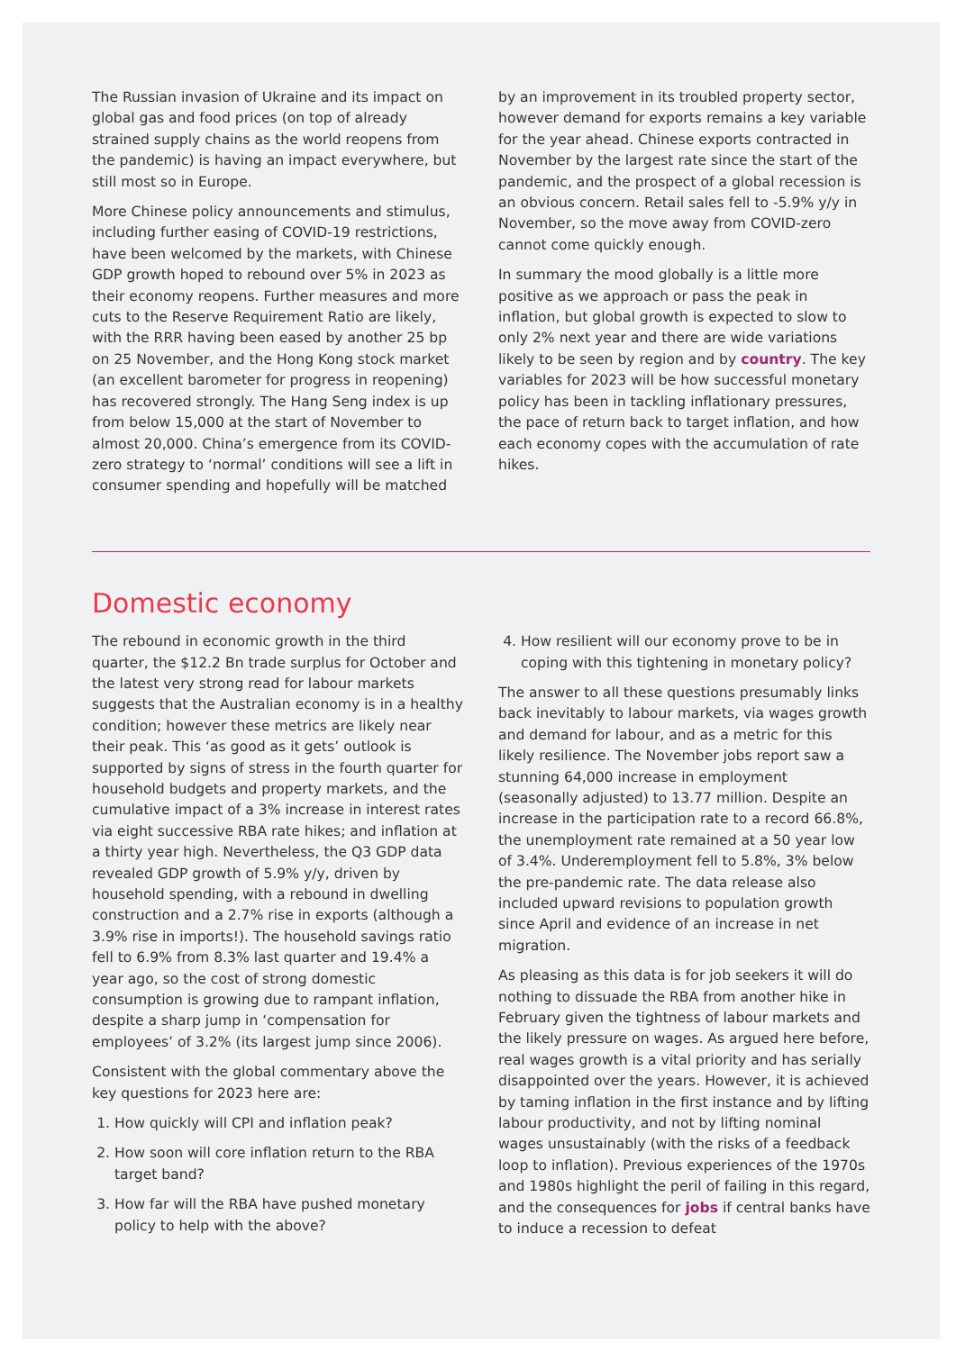The Russian invasion of Ukraine and its impact on global gas and food prices (on top of already strained supply chains as the world reopens from the pandemic) is having an impact everywhere, but still most so in Europe.
More Chinese policy announcements and stimulus, including further easing of COVID-19 restrictions, have been welcomed by the markets, with Chinese GDP growth hoped to rebound over 5% in 2023 as their economy reopens. Further measures and more cuts to the Reserve Requirement Ratio are likely, with the RRR having been eased by another 25 bp on 25 November, and the Hong Kong stock market (an excellent barometer for progress in reopening) has recovered strongly. The Hang Seng index is up from below 15,000 at the start of November to almost 20,000. China’s emergence from its COVID-zero strategy to ‘normal’ conditions will see a lift in consumer spending and hopefully will be matched
by an improvement in its troubled property sector, however demand for exports remains a key variable for the year ahead. Chinese exports contracted in November by the largest rate since the start of the pandemic, and the prospect of a global recession is an obvious concern. Retail sales fell to -5.9% y/y in November, so the move away from COVID-zero cannot come quickly enough.
In summary the mood globally is a little more positive as we approach or pass the peak in inflation, but global growth is expected to slow to only 2% next year and there are wide variations likely to be seen by region and by country. The key variables for 2023 will be how successful monetary policy has been in tackling inflationary pressures, the pace of return back to target inflation, and how each economy copes with the accumulation of rate hikes.
Domestic economy
The rebound in economic growth in the third quarter, the $12.2 Bn trade surplus for October and the latest very strong read for labour markets suggests that the Australian economy is in a healthy condition; however these metrics are likely near their peak. This ‘as good as it gets’ outlook is supported by signs of stress in the fourth quarter for household budgets and property markets, and the cumulative impact of a 3% increase in interest rates via eight successive RBA rate hikes; and inflation at a thirty year high. Nevertheless, the Q3 GDP data revealed GDP growth of 5.9% y/y, driven by household spending, with a rebound in dwelling construction and a 2.7% rise in exports (although a 3.9% rise in imports!). The household savings ratio fell to 6.9% from 8.3% last quarter and 19.4% a year ago, so the cost of strong domestic consumption is growing due to rampant inflation, despite a sharp jump in ‘compensation for employees’ of 3.2% (its largest jump since 2006).
Consistent with the global commentary above the key questions for 2023 here are:
1. How quickly will CPI and inflation peak?
2. How soon will core inflation return to the RBA target band?
3. How far will the RBA have pushed monetary policy to help with the above?
4. How resilient will our economy prove to be in coping with this tightening in monetary policy?
The answer to all these questions presumably links back inevitably to labour markets, via wages growth and demand for labour, and as a metric for this likely resilience. The November jobs report saw a stunning 64,000 increase in employment (seasonally adjusted) to 13.77 million. Despite an increase in the participation rate to a record 66.8%, the unemployment rate remained at a 50 year low of 3.4%. Underemployment fell to 5.8%, 3% below the pre-pandemic rate. The data release also included upward revisions to population growth since April and evidence of an increase in net migration.
As pleasing as this data is for job seekers it will do nothing to dissuade the RBA from another hike in February given the tightness of labour markets and the likely pressure on wages. As argued here before, real wages growth is a vital priority and has serially disappointed over the years. However, it is achieved by taming inflation in the first instance and by lifting labour productivity, and not by lifting nominal wages unsustainably (with the risks of a feedback loop to inflation). Previous experiences of the 1970s and 1980s highlight the peril of failing in this regard, and the consequences for jobs if central banks have to induce a recession to defeat